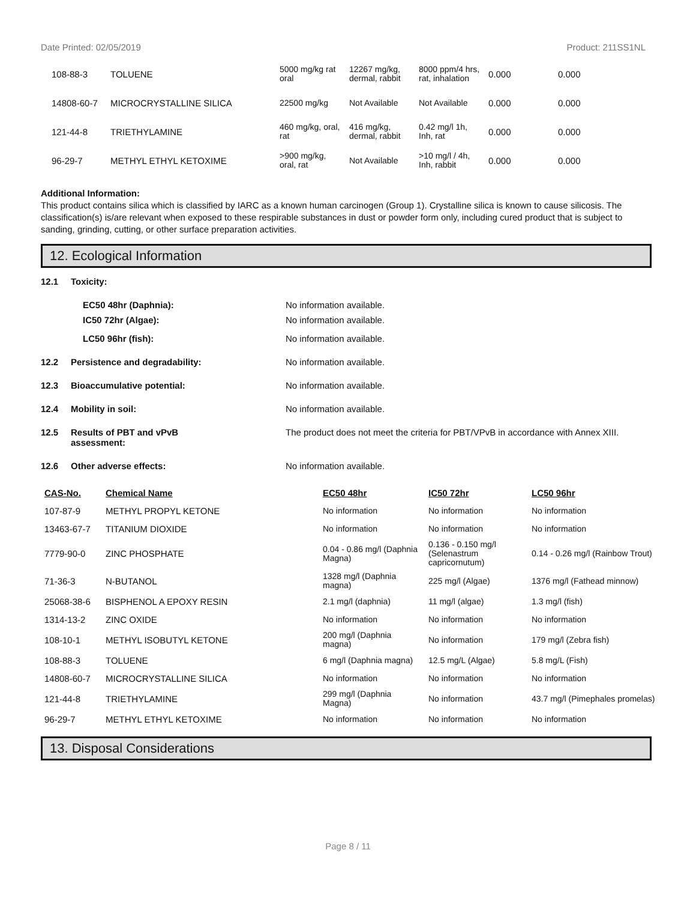Date Printed: 02/05/2019 Product: 211SS1NL
| 108-88-3 | TOLUENE | 5000 mg/kg rat oral | 12267 mg/kg, dermal, rabbit | 8000 ppm/4 hrs, rat, inhalation | 0.000 | 0.000 |
| 14808-60-7 | MICROCRYSTALLINE SILICA | 22500 mg/kg | Not Available | Not Available | 0.000 | 0.000 |
| 121-44-8 | TRIETHYLAMINE | 460 mg/kg, oral, rat | 416 mg/kg, dermal, rabbit | 0.42 mg/l 1h, Inh, rat | 0.000 | 0.000 |
| 96-29-7 | METHYL ETHYL KETOXIME | >900 mg/kg, oral, rat | Not Available | >10 mg/l / 4h, Inh, rabbit | 0.000 | 0.000 |
Additional Information:
This product contains silica which is classified by IARC as a known human carcinogen (Group 1). Crystalline silica is known to cause silicosis. The classification(s) is/are relevant when exposed to these respirable substances in dust or powder form only, including cured product that is subject to sanding, grinding, cutting, or other surface preparation activities.
12. Ecological Information
12.1 Toxicity:
EC50 48hr (Daphnia): No information available.
IC50 72hr (Algae): No information available.
LC50 96hr (fish): No information available.
12.2 Persistence and degradability: No information available.
12.3 Bioaccumulative potential: No information available.
12.4 Mobility in soil: No information available.
12.5 Results of PBT and vPvB
assessment: The product does not meet the criteria for PBT/VPvB in accordance with Annex XIII.
12.6 Other adverse effects: No information available.
| CAS-No. | Chemical Name | EC50 48hr | IC50 72hr | LC50 96hr |
| --- | --- | --- | --- | --- |
| 107-87-9 | METHYL PROPYL KETONE | No information | No information | No information |
| 13463-67-7 | TITANIUM DIOXIDE | No information | No information | No information |
| 7779-90-0 | ZINC PHOSPHATE | 0.04 - 0.86 mg/l (Daphnia Magna) | 0.136 - 0.150 mg/l (Selenastrum capricornutum) | 0.14 - 0.26 mg/l (Rainbow Trout) |
| 71-36-3 | N-BUTANOL | 1328 mg/l (Daphnia magna) | 225 mg/l (Algae) | 1376 mg/l (Fathead minnow) |
| 25068-38-6 | BISPHENOL A EPOXY RESIN | 2.1 mg/l (daphnia) | 11 mg/l (algae) | 1.3 mg/l (fish) |
| 1314-13-2 | ZINC OXIDE | No information | No information | No information |
| 108-10-1 | METHYL ISOBUTYL KETONE | 200 mg/l (Daphnia magna) | No information | 179 mg/l (Zebra fish) |
| 108-88-3 | TOLUENE | 6 mg/l (Daphnia magna) | 12.5 mg/L (Algae) | 5.8 mg/L (Fish) |
| 14808-60-7 | MICROCRYSTALLINE SILICA | No information | No information | No information |
| 121-44-8 | TRIETHYLAMINE | 299 mg/l (Daphnia Magna) | No information | 43.7 mg/l (Pimephales promelas) |
| 96-29-7 | METHYL ETHYL KETOXIME | No information | No information | No information |
13. Disposal Considerations
Page 8 / 11